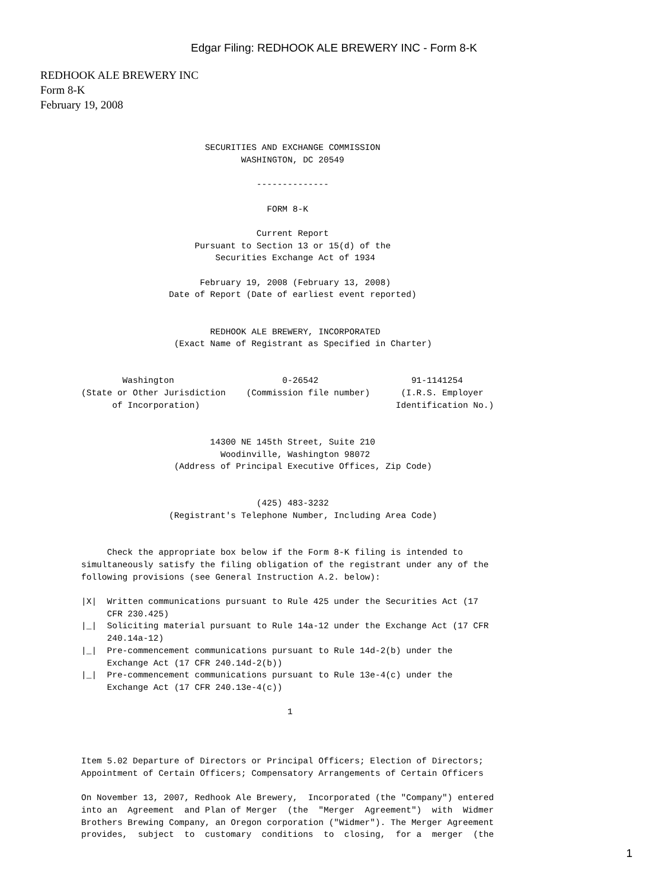Edgar Filing: REDHOOK ALE BREWERY INC - Form 8-K
REDHOOK ALE BREWERY INC
Form 8-K
February 19, 2008
                        SECURITIES AND EXCHANGE COMMISSION
                               WASHINGTON, DC 20549

                                  --------------

                                    FORM 8-K

                                  Current Report
                      Pursuant to Section 13 or 15(d) of the
                          Securities Exchange Act of 1934

                       February 19, 2008 (February 13, 2008)
                 Date of Report (Date of earliest event reported)


                         REDHOOK ALE BREWERY, INCORPORATED
                  (Exact Name of Registrant as Specified in Charter)


        Washington                     0-26542                  91-1141254
(State or Other Jurisdiction    (Commission file number)      (I.R.S. Employer
      of Incorporation)                                      Identification No.)


                         14300 NE 145th Street, Suite 210
                           Woodinville, Washington 98072
                  (Address of Principal Executive Offices, Zip Code)


                                  (425) 483-3232
                 (Registrant's Telephone Number, Including Area Code)


     Check the appropriate box below if the Form 8-K filing is intended to
simultaneously satisfy the filing obligation of the registrant under any of the
following provisions (see General Instruction A.2. below):

|X|  Written communications pursuant to Rule 425 under the Securities Act (17
     CFR 230.425)
|_|  Soliciting material pursuant to Rule 14a-12 under the Exchange Act (17 CFR
     240.14a-12)
|_|  Pre-commencement communications pursuant to Rule 14d-2(b) under the
     Exchange Act (17 CFR 240.14d-2(b))
|_|  Pre-commencement communications pursuant to Rule 13e-4(c) under the
     Exchange Act (17 CFR 240.13e-4(c))

                                        1



Item 5.02 Departure of Directors or Principal Officers; Election of Directors;
Appointment of Certain Officers; Compensatory Arrangements of Certain Officers

On November 13, 2007, Redhook Ale Brewery,  Incorporated (the "Company") entered
into an  Agreement  and Plan of Merger  (the  "Merger  Agreement")  with  Widmer
Brothers Brewing Company, an Oregon corporation ("Widmer"). The Merger Agreement
provides,  subject  to  customary  conditions  to  closing,  for a  merger  (the
1